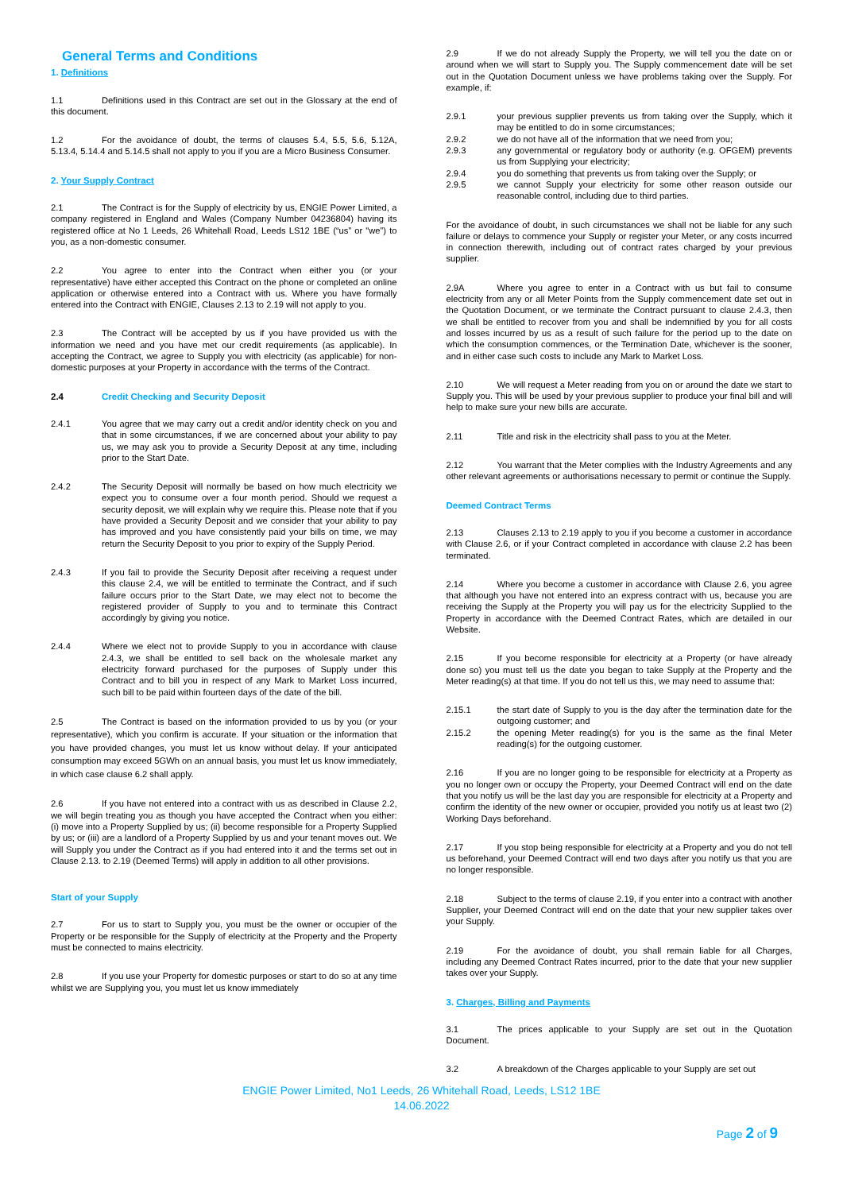General Terms and Conditions
1. Definitions
1.1 Definitions used in this Contract are set out in the Glossary at the end of this document.
1.2 For the avoidance of doubt, the terms of clauses 5.4, 5.5, 5.6, 5.12A, 5.13.4, 5.14.4 and 5.14.5 shall not apply to you if you are a Micro Business Consumer.
2. Your Supply Contract
2.1 The Contract is for the Supply of electricity by us, ENGIE Power Limited, a company registered in England and Wales (Company Number 04236804) having its registered office at No 1 Leeds, 26 Whitehall Road, Leeds LS12 1BE (“us” or "we”) to you, as a non-domestic consumer.
2.2 You agree to enter into the Contract when either you (or your representative) have either accepted this Contract on the phone or completed an online application or otherwise entered into a Contract with us. Where you have formally entered into the Contract with ENGIE, Clauses 2.13 to 2.19 will not apply to you.
2.3 The Contract will be accepted by us if you have provided us with the information we need and you have met our credit requirements (as applicable). In accepting the Contract, we agree to Supply you with electricity (as applicable) for non-domestic purposes at your Property in accordance with the terms of the Contract.
2.4 Credit Checking and Security Deposit
2.4.1 You agree that we may carry out a credit and/or identity check on you and that in some circumstances, if we are concerned about your ability to pay us, we may ask you to provide a Security Deposit at any time, including prior to the Start Date.
2.4.2 The Security Deposit will normally be based on how much electricity we expect you to consume over a four month period. Should we request a security deposit, we will explain why we require this. Please note that if you have provided a Security Deposit and we consider that your ability to pay has improved and you have consistently paid your bills on time, we may return the Security Deposit to you prior to expiry of the Supply Period.
2.4.3 If you fail to provide the Security Deposit after receiving a request under this clause 2.4, we will be entitled to terminate the Contract, and if such failure occurs prior to the Start Date, we may elect not to become the registered provider of Supply to you and to terminate this Contract accordingly by giving you notice.
2.4.4 Where we elect not to provide Supply to you in accordance with clause 2.4.3, we shall be entitled to sell back on the wholesale market any electricity forward purchased for the purposes of Supply under this Contract and to bill you in respect of any Mark to Market Loss incurred, such bill to be paid within fourteen days of the date of the bill.
2.5 The Contract is based on the information provided to us by you (or your representative), which you confirm is accurate. If your situation or the information that you have provided changes, you must let us know without delay. If your anticipated consumption may exceed 5GWh on an annual basis, you must let us know immediately, in which case clause 6.2 shall apply.
2.6 If you have not entered into a contract with us as described in Clause 2.2, we will begin treating you as though you have accepted the Contract when you either: (i) move into a Property Supplied by us; (ii) become responsible for a Property Supplied by us; or (iii) are a landlord of a Property Supplied by us and your tenant moves out. We will Supply you under the Contract as if you had entered into it and the terms set out in Clause 2.13. to 2.19 (Deemed Terms) will apply in addition to all other provisions.
Start of your Supply
2.7 For us to start to Supply you, you must be the owner or occupier of the Property or be responsible for the Supply of electricity at the Property and the Property must be connected to mains electricity.
2.8 If you use your Property for domestic purposes or start to do so at any time whilst we are Supplying you, you must let us know immediately
2.9 If we do not already Supply the Property, we will tell you the date on or around when we will start to Supply you. The Supply commencement date will be set out in the Quotation Document unless we have problems taking over the Supply. For example, if:
2.9.1 your previous supplier prevents us from taking over the Supply, which it may be entitled to do in some circumstances;
2.9.2 we do not have all of the information that we need from you;
2.9.3 any governmental or regulatory body or authority (e.g. OFGEM) prevents us from Supplying your electricity;
2.9.4 you do something that prevents us from taking over the Supply; or
2.9.5 we cannot Supply your electricity for some other reason outside our reasonable control, including due to third parties.
For the avoidance of doubt, in such circumstances we shall not be liable for any such failure or delays to commence your Supply or register your Meter, or any costs incurred in connection therewith, including out of contract rates charged by your previous supplier.
2.9A Where you agree to enter in a Contract with us but fail to consume electricity from any or all Meter Points from the Supply commencement date set out in the Quotation Document, or we terminate the Contract pursuant to clause 2.4.3, then we shall be entitled to recover from you and shall be indemnified by you for all costs and losses incurred by us as a result of such failure for the period up to the date on which the consumption commences, or the Termination Date, whichever is the sooner, and in either case such costs to include any Mark to Market Loss.
2.10 We will request a Meter reading from you on or around the date we start to Supply you. This will be used by your previous supplier to produce your final bill and will help to make sure your new bills are accurate.
2.11 Title and risk in the electricity shall pass to you at the Meter.
2.12 You warrant that the Meter complies with the Industry Agreements and any other relevant agreements or authorisations necessary to permit or continue the Supply.
Deemed Contract Terms
2.13 Clauses 2.13 to 2.19 apply to you if you become a customer in accordance with Clause 2.6, or if your Contract completed in accordance with clause 2.2 has been terminated.
2.14 Where you become a customer in accordance with Clause 2.6, you agree that although you have not entered into an express contract with us, because you are receiving the Supply at the Property you will pay us for the electricity Supplied to the Property in accordance with the Deemed Contract Rates, which are detailed in our Website.
2.15 If you become responsible for electricity at a Property (or have already done so) you must tell us the date you began to take Supply at the Property and the Meter reading(s) at that time. If you do not tell us this, we may need to assume that:
2.15.1 the start date of Supply to you is the day after the termination date for the outgoing customer; and
2.15.2 the opening Meter reading(s) for you is the same as the final Meter reading(s) for the outgoing customer.
2.16 If you are no longer going to be responsible for electricity at a Property as you no longer own or occupy the Property, your Deemed Contract will end on the date that you notify us will be the last day you are responsible for electricity at a Property and confirm the identity of the new owner or occupier, provided you notify us at least two (2) Working Days beforehand.
2.17 If you stop being responsible for electricity at a Property and you do not tell us beforehand, your Deemed Contract will end two days after you notify us that you are no longer responsible.
2.18 Subject to the terms of clause 2.19, if you enter into a contract with another Supplier, your Deemed Contract will end on the date that your new supplier takes over your Supply.
2.19 For the avoidance of doubt, you shall remain liable for all Charges, including any Deemed Contract Rates incurred, prior to the date that your new supplier takes over your Supply.
3. Charges, Billing and Payments
3.1 The prices applicable to your Supply are set out in the Quotation Document.
3.2 A breakdown of the Charges applicable to your Supply are set out
ENGIE Power Limited, No1 Leeds, 26 Whitehall Road, Leeds, LS12 1BE
14.06.2022
Page 2 of 9